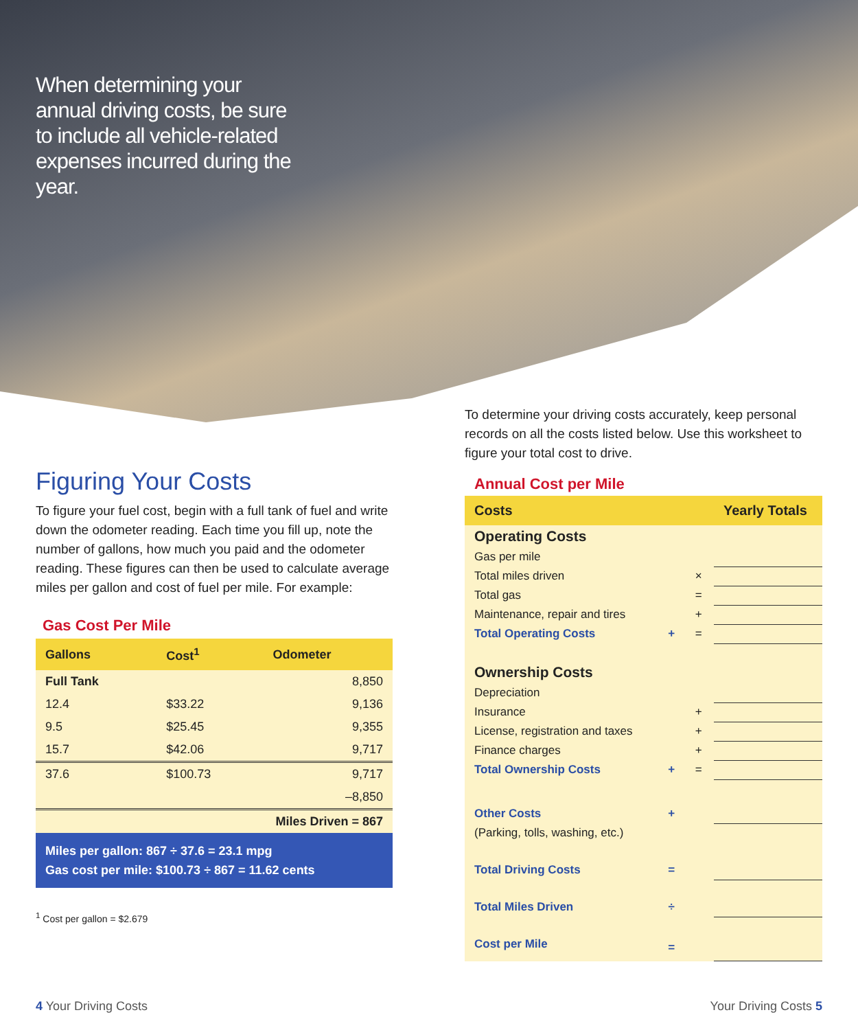When determining your annual driving costs, be sure to include all vehicle-related expenses incurred during the year.
Figuring Your Costs
To figure your fuel cost, begin with a full tank of fuel and write down the odometer reading. Each time you fill up, note the number of gallons, how much you paid and the odometer reading. These figures can then be used to calculate average miles per gallon and cost of fuel per mile. For example:
Gas Cost Per Mile
| Gallons | Cost<sup>1</sup> | Odometer |
| --- | --- | --- |
| Full Tank | | 8,850 |
| 12.4 | $33.22 | 9,136 |
| 9.5 | $25.45 | 9,355 |
| 15.7 | $42.06 | 9,717 |
| 37.6 | $100.73 | 9,717 |
| | | –8,850 |
| Miles Driven = 867 | | |
Miles per gallon: 867 ÷ 37.6 = 23.1 mpg
Gas cost per mile: $100.73 ÷ 867 = 11.62 cents
<sup>1</sup> Cost per gallon = $2.679
To determine your driving costs accurately, keep personal records on all the costs listed below. Use this worksheet to figure your total cost to drive.
Annual Cost per Mile
| Costs | | | Yearly Totals |
| --- | --- | --- | --- |
| Operating Costs | | | |
| Gas per mile | | | |
| Total miles driven | | × | |
| Total gas | | = | |
| Maintenance, repair and tires | | + | |
| Total Operating Costs | + | = | |
| Ownership Costs | | | |
| Depreciation | | | |
| Insurance | | + | |
| License, registration and taxes | | + | |
| Finance charges | | + | |
| Total Ownership Costs | + | = | |
| Other Costs | + | | |
| (Parking, tolls, washing, etc.) | | | |
| Total Driving Costs | = | | |
| Total Miles Driven | ÷ | | |
| Cost per Mile | = | | |
4 Your Driving Costs Your Driving Costs 5